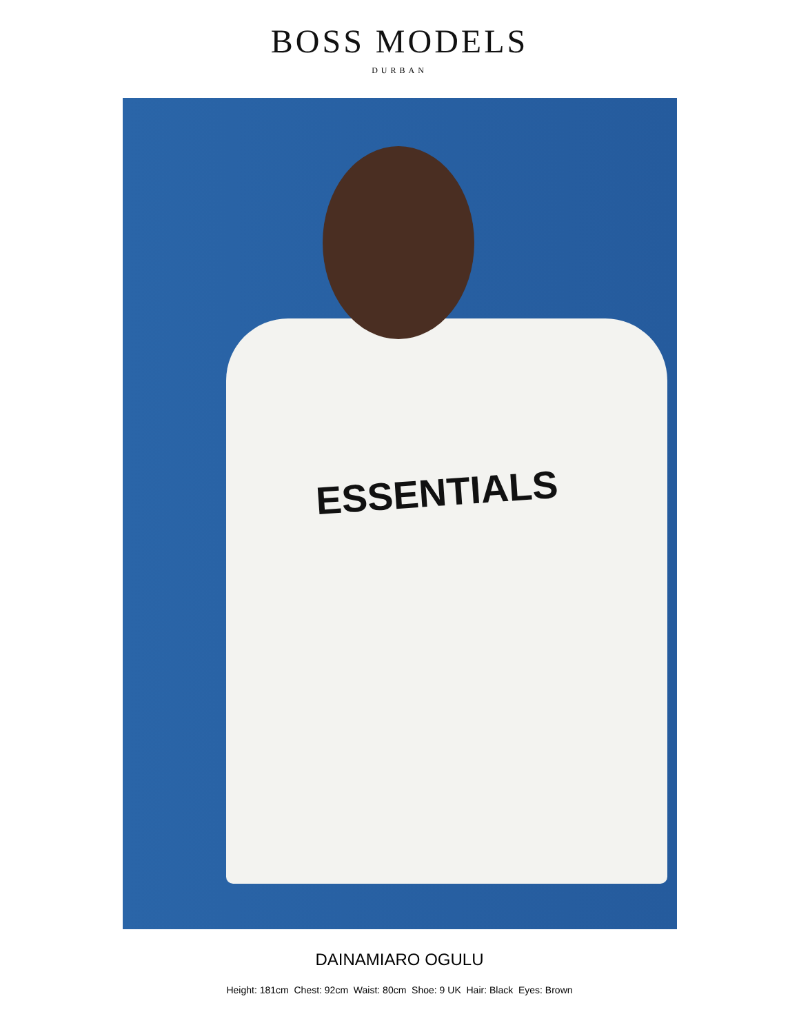BOSS MODELS
DURBAN
ESSENTIALS
DAINAMIARO OGULU
Height: 181cm Chest: 92cm Waist: 80cm Shoe: 9 UK Hair: Black Eyes: Brown